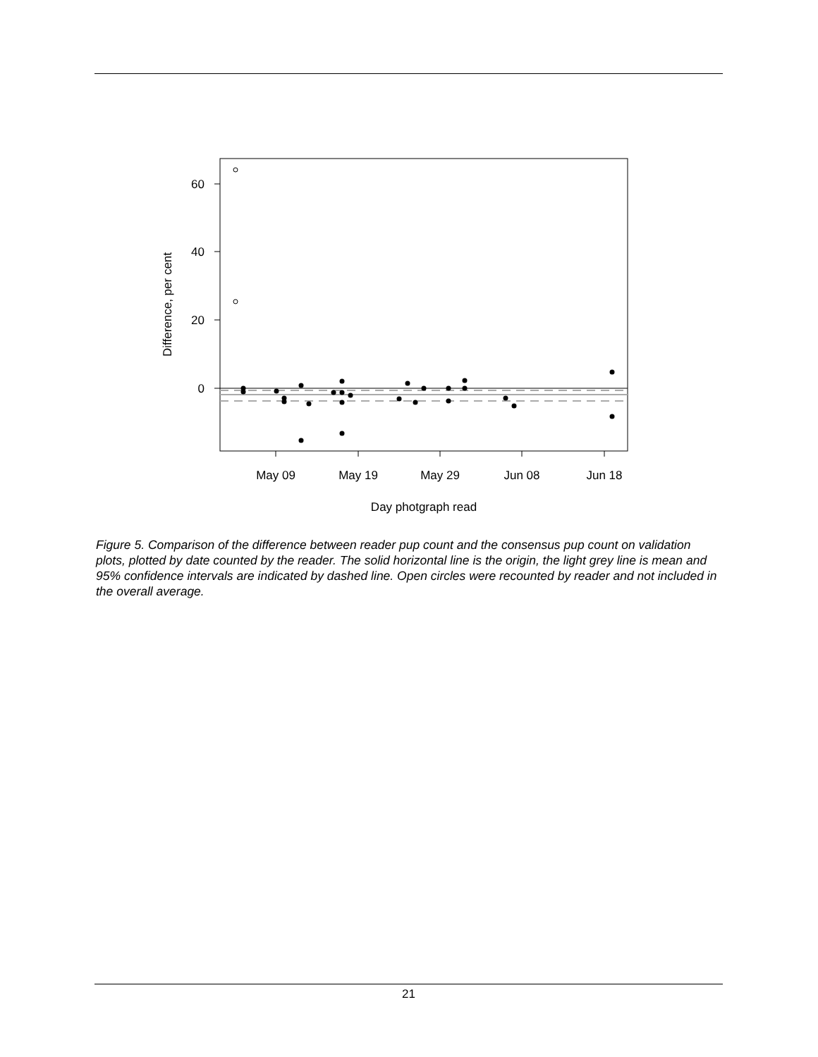60
40
20
0
May 09
May 19
May 29
Jun 08
Jun 18
Day photgraph read
Difference, per cent
Figure 5. Comparison of the difference between reader pup count and the consensus pup count on validation plots, plotted by date counted by the reader. The solid horizontal line is the origin, the light grey line is mean and 95% confidence intervals are indicated by dashed line. Open circles were recounted by reader and not included in the overall average.
21